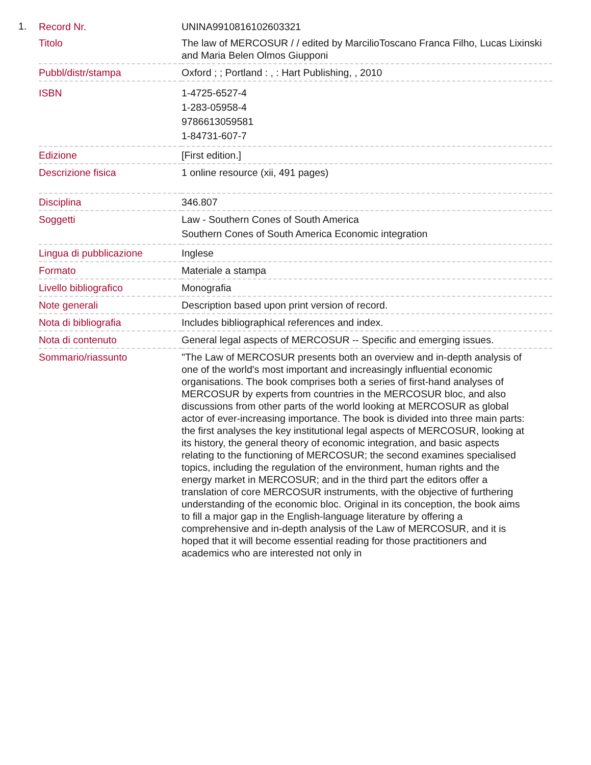1.
| Record Nr. | UNINA9910816102603321 |
| Titolo | The law of MERCOSUR / / edited by MarcilioToscano Franca Filho, Lucas Lixinski and Maria Belen Olmos Giupponi |
| Pubbl/distr/stampa | Oxford ; ; Portland : , : Hart Publishing, , 2010 |
| ISBN | 1-4725-6527-4 1-283-05958-4 9786613059581 1-84731-607-7 |
| Edizione | [First edition.] |
| Descrizione fisica | 1 online resource (xii, 491 pages) |
| Disciplina | 346.807 |
| Soggetti | Law - Southern Cones of South America Southern Cones of South America Economic integration |
| Lingua di pubblicazione | Inglese |
| Formato | Materiale a stampa |
| Livello bibliografico | Monografia |
| Note generali | Description based upon print version of record. |
| Nota di bibliografia | Includes bibliographical references and index. |
| Nota di contenuto | General legal aspects of MERCOSUR -- Specific and emerging issues. |
| Sommario/riassunto | "The Law of MERCOSUR presents both an overview and in-depth analysis of one of the world's most important and increasingly influential economic organisations. The book comprises both a series of first-hand analyses of MERCOSUR by experts from countries in the MERCOSUR bloc, and also discussions from other parts of the world looking at MERCOSUR as global actor of ever-increasing importance. The book is divided into three main parts: the first analyses the key institutional legal aspects of MERCOSUR, looking at its history, the general theory of economic integration, and basic aspects relating to the functioning of MERCOSUR; the second examines specialised topics, including the regulation of the environment, human rights and the energy market in MERCOSUR; and in the third part the editors offer a translation of core MERCOSUR instruments, with the objective of furthering understanding of the economic bloc. Original in its conception, the book aims to fill a major gap in the English-language literature by offering a comprehensive and in-depth analysis of the Law of MERCOSUR, and it is hoped that it will become essential reading for those practitioners and academics who are interested not only in |